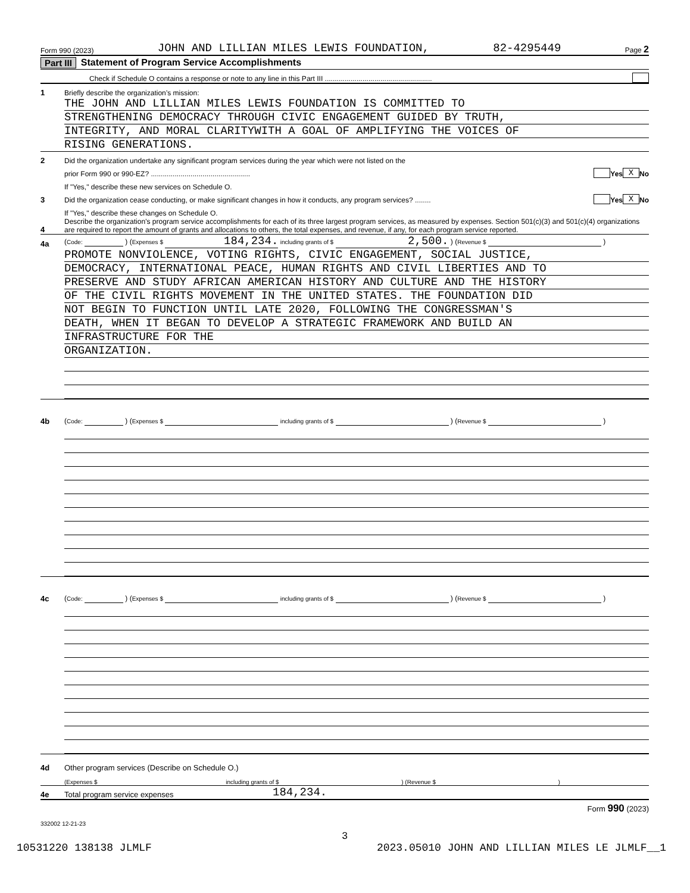Form 990 (2023) JOHN AND LILLIAN MILES LEWIS FOUNDATION, 82-4295449 Page 2
Part III Statement of Program Service Accomplishments
Check if Schedule O contains a response or note to any line in this Part III ......................................................
1 Briefly describe the organization’s mission:
THE JOHN AND LILLIAN MILES LEWIS FOUNDATION IS COMMITTED TO
STRENGTHENING DEMOCRACY THROUGH CIVIC ENGAGEMENT GUIDED BY TRUTH,
INTEGRITY, AND MORAL CLARITYWITH A GOAL OF AMPLIFYING THE VOICES OF
RISING GENERATIONS.
2 Did the organization undertake any significant program services during the year which were not listed on the
prior Form 990 or 990-EZ? .................................................. Yes X No
If "Yes," describe these new services on Schedule O.
3 Did the organization cease conducting, or make significant changes in how it conducts, any program services? ........ Yes X No
If "Yes," describe these changes on Schedule O.
4 Describe the organization’s program service accomplishments for each of its three largest program services, as measured by expenses. Section 501(c)(3) and 501(c)(4) organizations are required to report the amount of grants and allocations to others, the total expenses, and revenue, if any, for each program service reported.
4a (Code: ) (Expenses $ 184,234. including grants of $ 2,500. ) (Revenue $ )
PROMOTE NONVIOLENCE, VOTING RIGHTS, CIVIC ENGAGEMENT, SOCIAL JUSTICE,
DEMOCRACY, INTERNATIONAL PEACE, HUMAN RIGHTS AND CIVIL LIBERTIES AND TO
PRESERVE AND STUDY AFRICAN AMERICAN HISTORY AND CULTURE AND THE HISTORY
OF THE CIVIL RIGHTS MOVEMENT IN THE UNITED STATES. THE FOUNDATION DID
NOT BEGIN TO FUNCTION UNTIL LATE 2020, FOLLOWING THE CONGRESSMAN'S
DEATH, WHEN IT BEGAN TO DEVELOP A STRATEGIC FRAMEWORK AND BUILD AN
INFRASTRUCTURE FOR THE
ORGANIZATION.
4b (Code: ) (Expenses $ including grants of $ ) (Revenue $ )
4c (Code: ) (Expenses $ including grants of $ ) (Revenue $ )
4d Other program services (Describe on Schedule O.)
(Expenses $ including grants of $ ) (Revenue $ )
4e Total program service expenses 184,234.
Form 990 (2023)
332002 12-21-23
3
10531220 138138 JLMLF 2023.05010 JOHN AND LILLIAN MILES LE JLMLF__1